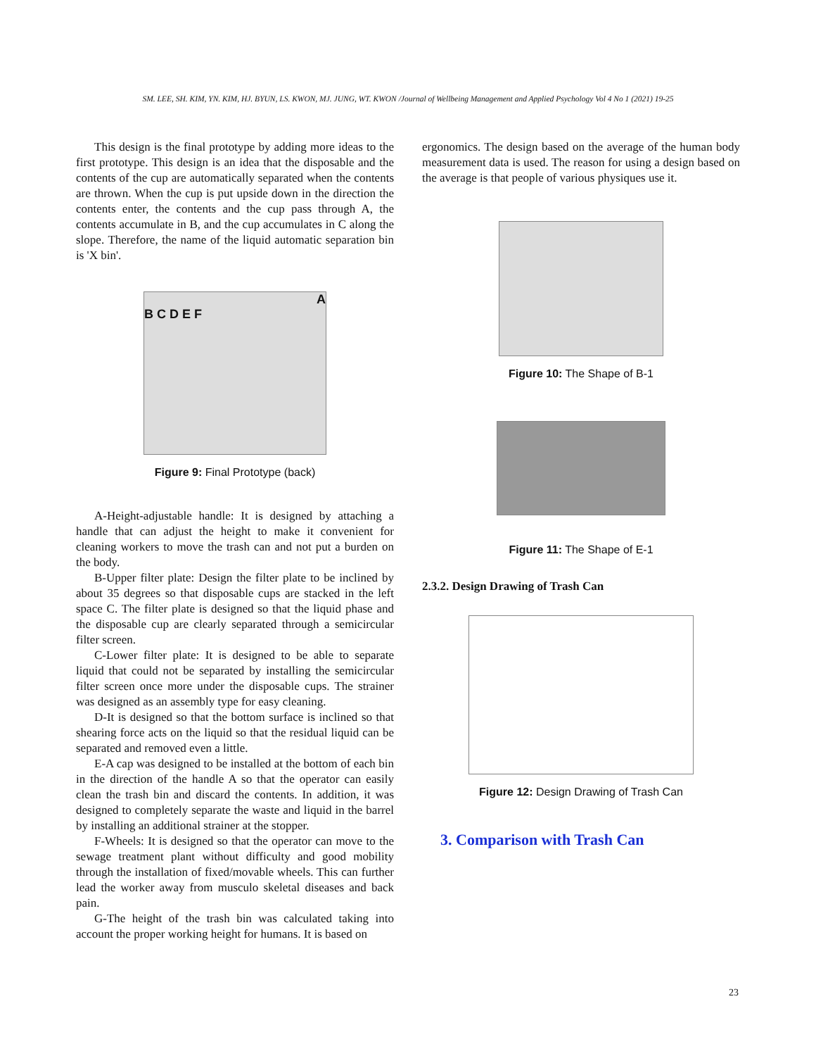SM. LEE, SH. KIM, YN. KIM, HJ. BYUN, LS. KWON, MJ. JUNG, WT. KWON /Journal of Wellbeing Management and Applied Psychology Vol 4 No 1 (2021) 19-25
This design is the final prototype by adding more ideas to the first prototype. This design is an idea that the disposable and the contents of the cup are automatically separated when the contents are thrown. When the cup is put upside down in the direction the contents enter, the contents and the cup pass through A, the contents accumulate in B, and the cup accumulates in C along the slope. Therefore, the name of the liquid automatic separation bin is 'X bin'.
A
B C D E F
Figure 9: Final Prototype (back)
A-Height-adjustable handle: It is designed by attaching a handle that can adjust the height to make it convenient for cleaning workers to move the trash can and not put a burden on the body.
B-Upper filter plate: Design the filter plate to be inclined by about 35 degrees so that disposable cups are stacked in the left space C. The filter plate is designed so that the liquid phase and the disposable cup are clearly separated through a semicircular filter screen.
C-Lower filter plate: It is designed to be able to separate liquid that could not be separated by installing the semicircular filter screen once more under the disposable cups. The strainer was designed as an assembly type for easy cleaning.
D-It is designed so that the bottom surface is inclined so that shearing force acts on the liquid so that the residual liquid can be separated and removed even a little.
E-A cap was designed to be installed at the bottom of each bin in the direction of the handle A so that the operator can easily clean the trash bin and discard the contents. In addition, it was designed to completely separate the waste and liquid in the barrel by installing an additional strainer at the stopper.
F-Wheels: It is designed so that the operator can move to the sewage treatment plant without difficulty and good mobility through the installation of fixed/movable wheels. This can further lead the worker away from musculo skeletal diseases and back pain.
G-The height of the trash bin was calculated taking into account the proper working height for humans. It is based on
ergonomics. The design based on the average of the human body measurement data is used. The reason for using a design based on the average is that people of various physiques use it.
Figure 10: The Shape of B-1
Figure 11: The Shape of E-1
2.3.2. Design Drawing of Trash Can
Figure 12: Design Drawing of Trash Can
3. Comparison with Trash Can
23